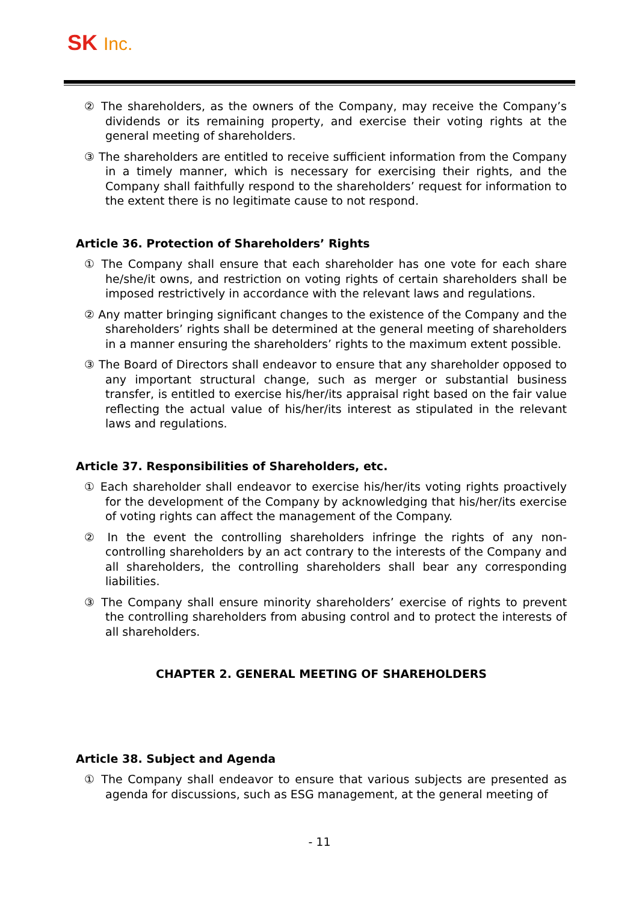SK Inc.
② The shareholders, as the owners of the Company, may receive the Company’s dividends or its remaining property, and exercise their voting rights at the general meeting of shareholders.
③ The shareholders are entitled to receive sufficient information from the Company in a timely manner, which is necessary for exercising their rights, and the Company shall faithfully respond to the shareholders’ request for information to the extent there is no legitimate cause to not respond.
Article 36. Protection of Shareholders’ Rights
① The Company shall ensure that each shareholder has one vote for each share he/she/it owns, and restriction on voting rights of certain shareholders shall be imposed restrictively in accordance with the relevant laws and regulations.
② Any matter bringing significant changes to the existence of the Company and the shareholders’ rights shall be determined at the general meeting of shareholders in a manner ensuring the shareholders’ rights to the maximum extent possible.
③ The Board of Directors shall endeavor to ensure that any shareholder opposed to any important structural change, such as merger or substantial business transfer, is entitled to exercise his/her/its appraisal right based on the fair value reflecting the actual value of his/her/its interest as stipulated in the relevant laws and regulations.
Article 37. Responsibilities of Shareholders, etc.
① Each shareholder shall endeavor to exercise his/her/its voting rights proactively for the development of the Company by acknowledging that his/her/its exercise of voting rights can affect the management of the Company.
② In the event the controlling shareholders infringe the rights of any non-controlling shareholders by an act contrary to the interests of the Company and all shareholders, the controlling shareholders shall bear any corresponding liabilities.
③ The Company shall ensure minority shareholders’ exercise of rights to prevent the controlling shareholders from abusing control and to protect the interests of all shareholders.
CHAPTER 2. GENERAL MEETING OF SHAREHOLDERS
Article 38. Subject and Agenda
① The Company shall endeavor to ensure that various subjects are presented as agenda for discussions, such as ESG management, at the general meeting of
- 11